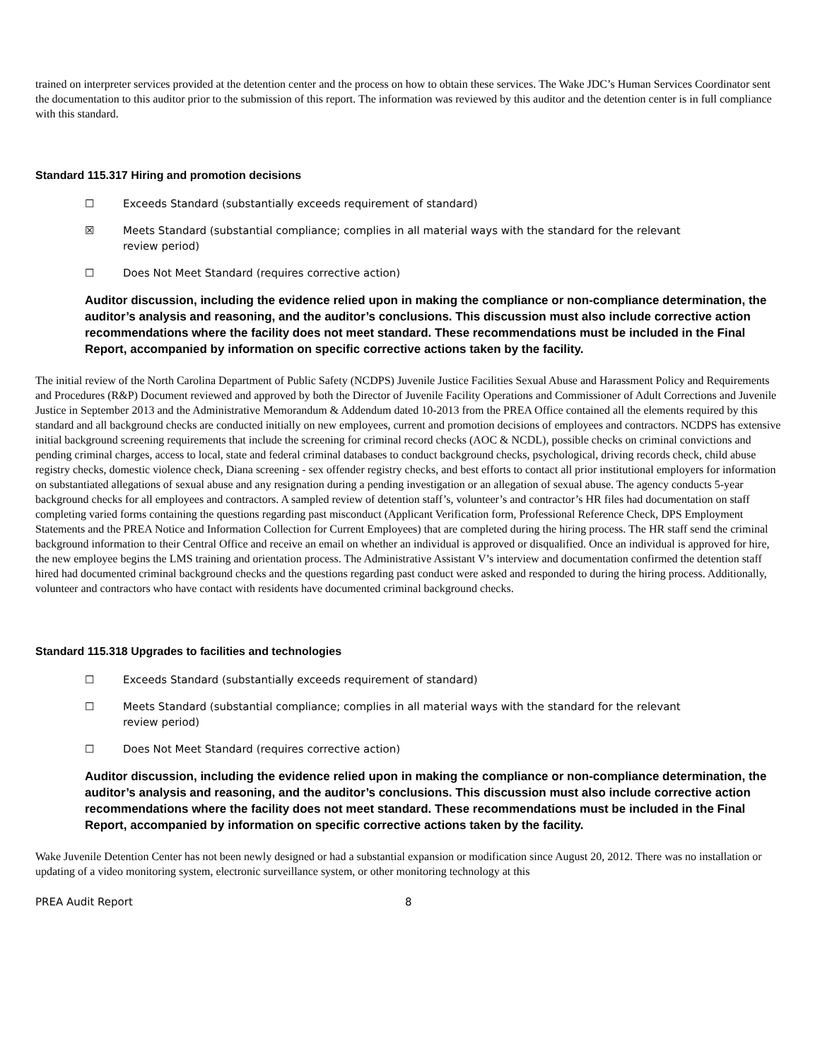trained on interpreter services provided at the detention center and the process on how to obtain these services. The Wake JDC’s Human Services Coordinator sent the documentation to this auditor prior to the submission of this report. The information was reviewed by this auditor and the detention center is in full compliance with this standard.
Standard 115.317 Hiring and promotion decisions
☐ Exceeds Standard (substantially exceeds requirement of standard)
☒ Meets Standard (substantial compliance; complies in all material ways with the standard for the relevant review period)
☐ Does Not Meet Standard (requires corrective action)
Auditor discussion, including the evidence relied upon in making the compliance or non-compliance determination, the auditor’s analysis and reasoning, and the auditor’s conclusions. This discussion must also include corrective action recommendations where the facility does not meet standard. These recommendations must be included in the Final Report, accompanied by information on specific corrective actions taken by the facility.
The initial review of the North Carolina Department of Public Safety (NCDPS) Juvenile Justice Facilities Sexual Abuse and Harassment Policy and Requirements and Procedures (R&P) Document reviewed and approved by both the Director of Juvenile Facility Operations and Commissioner of Adult Corrections and Juvenile Justice in September 2013 and the Administrative Memorandum & Addendum dated 10-2013 from the PREA Office contained all the elements required by this standard and all background checks are conducted initially on new employees, current and promotion decisions of employees and contractors. NCDPS has extensive initial background screening requirements that include the screening for criminal record checks (AOC & NCDL), possible checks on criminal convictions and pending criminal charges, access to local, state and federal criminal databases to conduct background checks, psychological, driving records check, child abuse registry checks, domestic violence check, Diana screening - sex offender registry checks, and best efforts to contact all prior institutional employers for information on substantiated allegations of sexual abuse and any resignation during a pending investigation or an allegation of sexual abuse. The agency conducts 5-year background checks for all employees and contractors. A sampled review of detention staff’s, volunteer’s and contractor’s HR files had documentation on staff completing varied forms containing the questions regarding past misconduct (Applicant Verification form, Professional Reference Check, DPS Employment Statements and the PREA Notice and Information Collection for Current Employees) that are completed during the hiring process. The HR staff send the criminal background information to their Central Office and receive an email on whether an individual is approved or disqualified. Once an individual is approved for hire, the new employee begins the LMS training and orientation process. The Administrative Assistant V’s interview and documentation confirmed the detention staff hired had documented criminal background checks and the questions regarding past conduct were asked and responded to during the hiring process. Additionally, volunteer and contractors who have contact with residents have documented criminal background checks.
Standard 115.318 Upgrades to facilities and technologies
☐ Exceeds Standard (substantially exceeds requirement of standard)
☐ Meets Standard (substantial compliance; complies in all material ways with the standard for the relevant review period)
☐ Does Not Meet Standard (requires corrective action)
Auditor discussion, including the evidence relied upon in making the compliance or non-compliance determination, the auditor’s analysis and reasoning, and the auditor’s conclusions. This discussion must also include corrective action recommendations where the facility does not meet standard. These recommendations must be included in the Final Report, accompanied by information on specific corrective actions taken by the facility.
Wake Juvenile Detention Center has not been newly designed or had a substantial expansion or modification since August 20, 2012. There was no installation or updating of a video monitoring system, electronic surveillance system, or other monitoring technology at this
PREA Audit Report 8